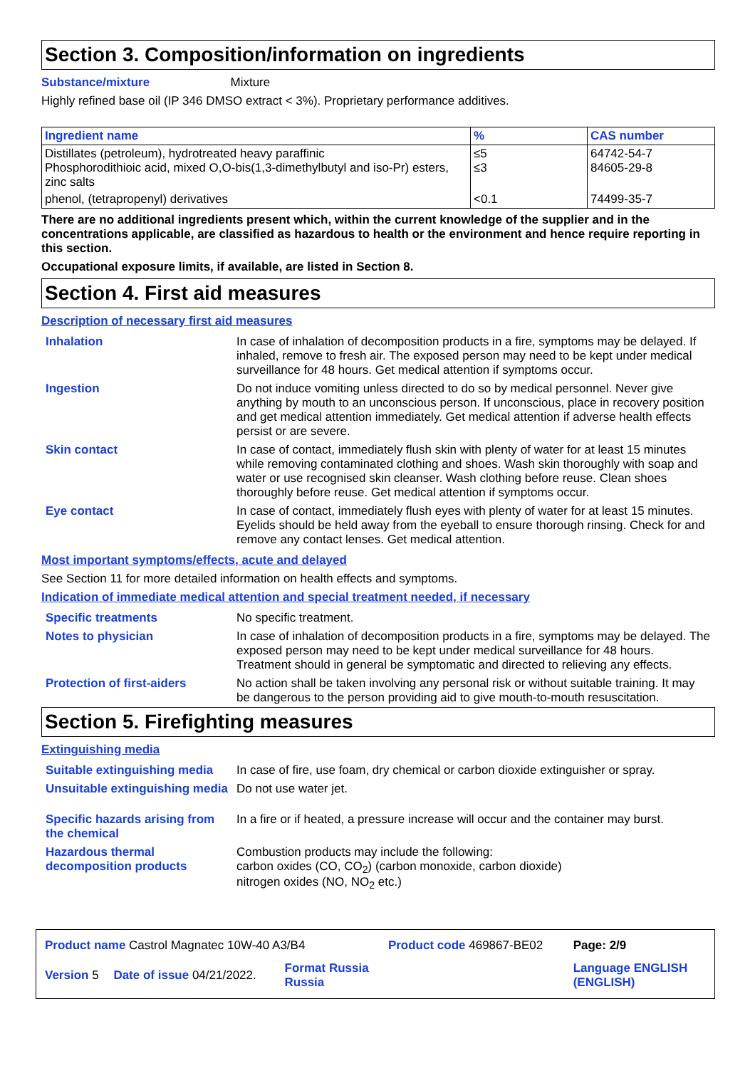Section 3. Composition/information on ingredients
Substance/mixture Mixture
Highly refined base oil (IP 346 DMSO extract < 3%). Proprietary performance additives.
| Ingredient name | % | CAS number |
| --- | --- | --- |
| Distillates (petroleum), hydrotreated heavy paraffinic Phosphorodithioic acid, mixed O,O-bis(1,3-dimethylbutyl and iso-Pr) esters, zinc salts | ≤5 ≤3 | 64742-54-7 84605-29-8 |
| phenol, (tetrapropenyl) derivatives | <0.1 | 74499-35-7 |
There are no additional ingredients present which, within the current knowledge of the supplier and in the concentrations applicable, are classified as hazardous to health or the environment and hence require reporting in this section.
Occupational exposure limits, if available, are listed in Section 8.
Section 4. First aid measures
Description of necessary first aid measures
| Inhalation | In case of inhalation of decomposition products in a fire, symptoms may be delayed. If inhaled, remove to fresh air. The exposed person may need to be kept under medical surveillance for 48 hours. Get medical attention if symptoms occur. |
| Ingestion | Do not induce vomiting unless directed to do so by medical personnel. Never give anything by mouth to an unconscious person. If unconscious, place in recovery position and get medical attention immediately. Get medical attention if adverse health effects persist or are severe. |
| Skin contact | In case of contact, immediately flush skin with plenty of water for at least 15 minutes while removing contaminated clothing and shoes. Wash skin thoroughly with soap and water or use recognised skin cleanser. Wash clothing before reuse. Clean shoes thoroughly before reuse. Get medical attention if symptoms occur. |
| Eye contact | In case of contact, immediately flush eyes with plenty of water for at least 15 minutes. Eyelids should be held away from the eyeball to ensure thorough rinsing. Check for and remove any contact lenses. Get medical attention. |
Most important symptoms/effects, acute and delayed
See Section 11 for more detailed information on health effects and symptoms.
Indication of immediate medical attention and special treatment needed, if necessary
| Specific treatments | No specific treatment. |
| Notes to physician | In case of inhalation of decomposition products in a fire, symptoms may be delayed. The exposed person may need to be kept under medical surveillance for 48 hours. Treatment should in general be symptomatic and directed to relieving any effects. |
| Protection of first-aiders | No action shall be taken involving any personal risk or without suitable training. It may be dangerous to the person providing aid to give mouth-to-mouth resuscitation. |
Section 5. Firefighting measures
Extinguishing media
| Suitable extinguishing media | In case of fire, use foam, dry chemical or carbon dioxide extinguisher or spray. |
| Unsuitable extinguishing media | Do not use water jet. |
| Specific hazards arising from the chemical | In a fire or if heated, a pressure increase will occur and the container may burst. |
| Hazardous thermal decomposition products | Combustion products may include the following: carbon oxides (CO, CO<sub>2</sub>) (carbon monoxide, carbon dioxide) nitrogen oxides (NO, NO<sub>2</sub> etc.) |
| Product name Castrol Magnatec 10W-40 A3/B4 | | | Product code 469867-BE02 | Page: 2/9 |
| Version 5 | Date of issue 04/21/2022. | Format Russia Russia | | Language ENGLISH (ENGLISH) |